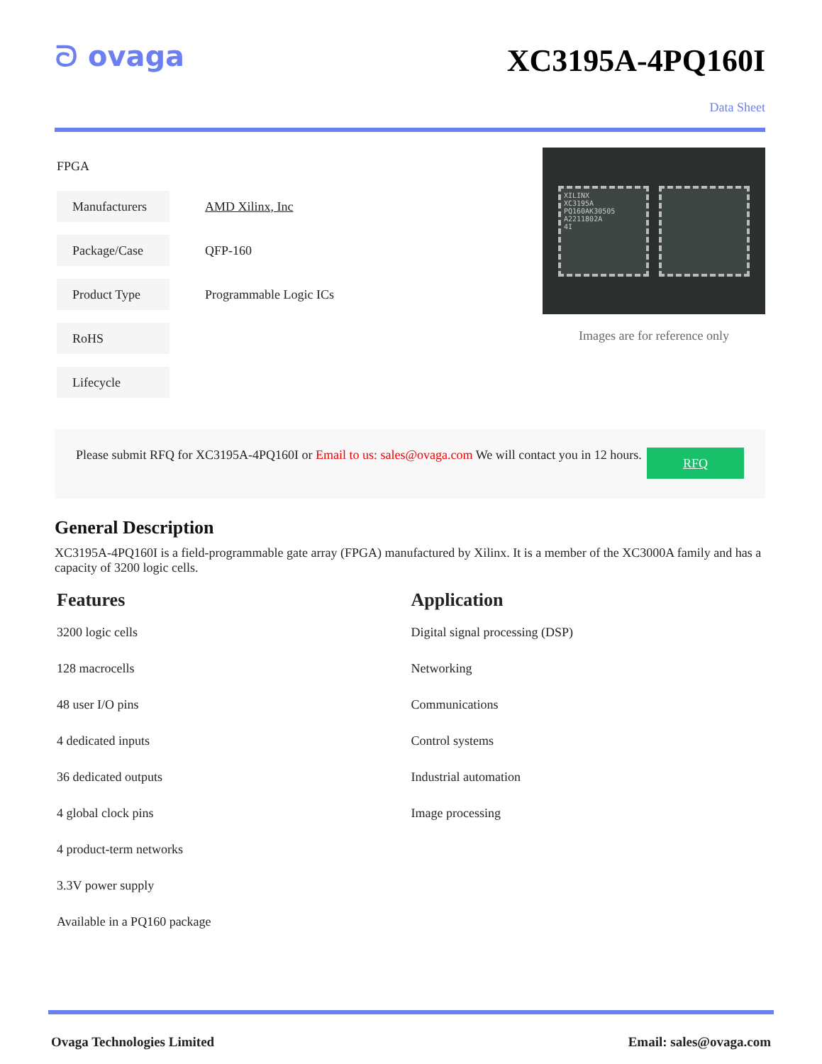ᘐ ovaga
XC3195A-4PQ160I
Data Sheet
FPGA
| Manufacturers | AMD Xilinx, Inc |
| Package/Case | QFP-160 |
| Product Type | Programmable Logic ICs |
| RoHS | |
| Lifecycle | |
XILINX
XC3195A
PQ160AK30505
A2211802A
4I
Images are for reference only
Please submit RFQ for XC3195A-4PQ160I or Email to us: sales@ovaga.com We will contact you in 12 hours.
RFQ
General Description
XC3195A-4PQ160I is a field-programmable gate array (FPGA) manufactured by Xilinx. It is a member of the XC3000A family and has a capacity of 3200 logic cells.
Features
3200 logic cells
128 macrocells
48 user I/O pins
4 dedicated inputs
36 dedicated outputs
4 global clock pins
4 product-term networks
3.3V power supply
Available in a PQ160 package
Application
Digital signal processing (DSP)
Networking
Communications
Control systems
Industrial automation
Image processing
Ovaga Technologies Limited Email: sales@ovaga.com